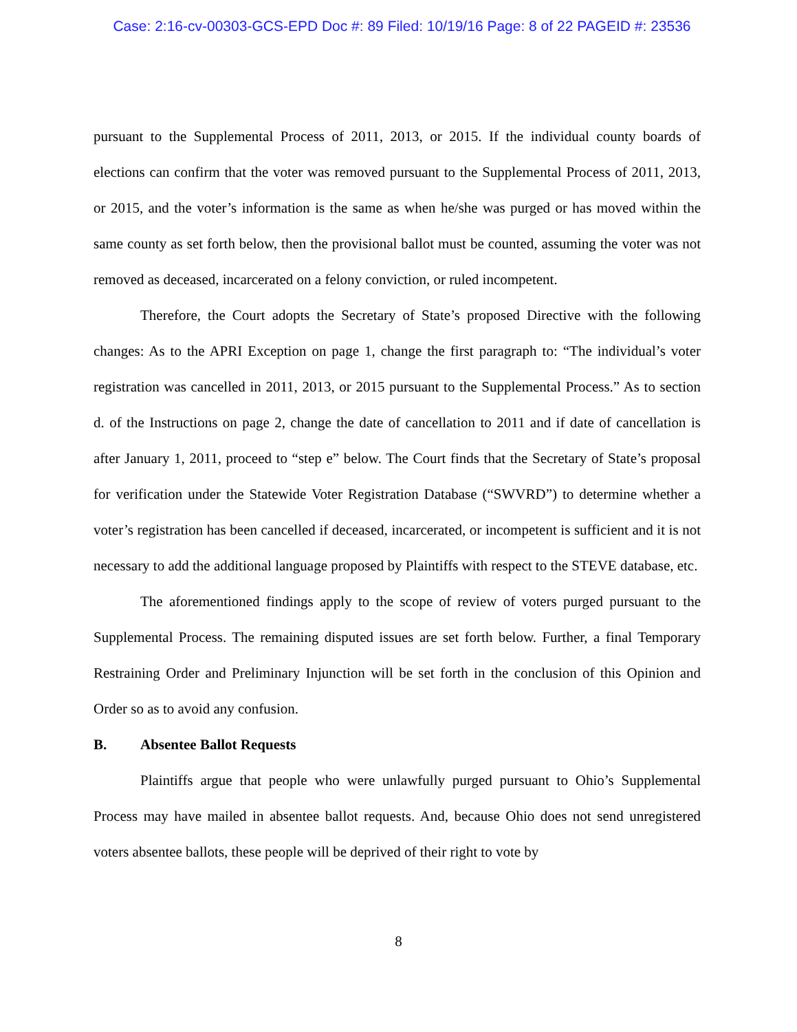Case: 2:16-cv-00303-GCS-EPD Doc #: 89 Filed: 10/19/16 Page: 8 of 22 PAGEID #: 23536
pursuant to the Supplemental Process of 2011, 2013, or 2015. If the individual county boards of elections can confirm that the voter was removed pursuant to the Supplemental Process of 2011, 2013, or 2015, and the voter’s information is the same as when he/she was purged or has moved within the same county as set forth below, then the provisional ballot must be counted, assuming the voter was not removed as deceased, incarcerated on a felony conviction, or ruled incompetent.
Therefore, the Court adopts the Secretary of State’s proposed Directive with the following changes: As to the APRI Exception on page 1, change the first paragraph to: “The individual’s voter registration was cancelled in 2011, 2013, or 2015 pursuant to the Supplemental Process.” As to section d. of the Instructions on page 2, change the date of cancellation to 2011 and if date of cancellation is after January 1, 2011, proceed to “step e” below. The Court finds that the Secretary of State’s proposal for verification under the Statewide Voter Registration Database (“SWVRD”) to determine whether a voter’s registration has been cancelled if deceased, incarcerated, or incompetent is sufficient and it is not necessary to add the additional language proposed by Plaintiffs with respect to the STEVE database, etc.
The aforementioned findings apply to the scope of review of voters purged pursuant to the Supplemental Process. The remaining disputed issues are set forth below. Further, a final Temporary Restraining Order and Preliminary Injunction will be set forth in the conclusion of this Opinion and Order so as to avoid any confusion.
B. Absentee Ballot Requests
Plaintiffs argue that people who were unlawfully purged pursuant to Ohio’s Supplemental Process may have mailed in absentee ballot requests. And, because Ohio does not send unregistered voters absentee ballots, these people will be deprived of their right to vote by
8